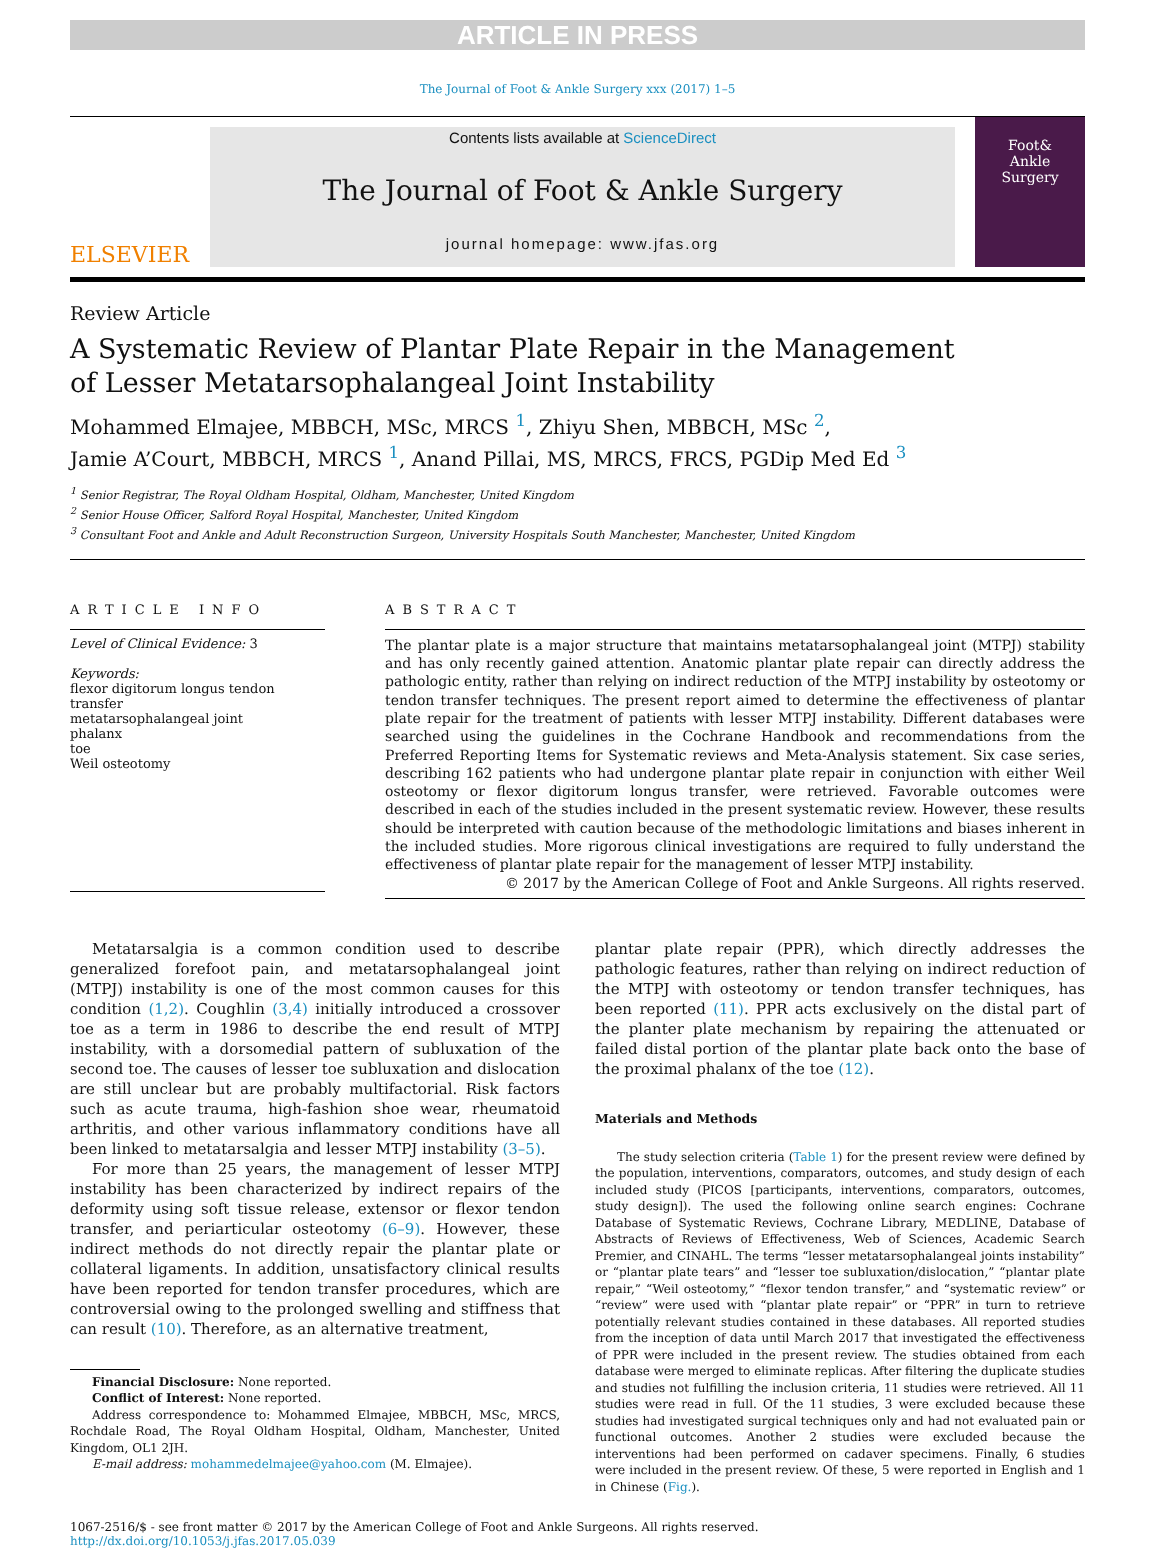ARTICLE IN PRESS
The Journal of Foot & Ankle Surgery xxx (2017) 1–5
ELSEVIER
Contents lists available at ScienceDirect
The Journal of Foot & Ankle Surgery
journal homepage: www.jfas.org
Foot&
Ankle
Surgery
Review Article
A Systematic Review of Plantar Plate Repair in the Management
of Lesser Metatarsophalangeal Joint Instability
Mohammed Elmajee, MBBCH, MSc, MRCS <sup>1</sup>, Zhiyu Shen, MBBCH, MSc <sup>2</sup>,
Jamie A’Court, MBBCH, MRCS <sup>1</sup>, Anand Pillai, MS, MRCS, FRCS, PGDip Med Ed <sup>3</sup>
<sup>1</sup> Senior Registrar, The Royal Oldham Hospital, Oldham, Manchester, United Kingdom
<sup>2</sup> Senior House Officer, Salford Royal Hospital, Manchester, United Kingdom
<sup>3</sup> Consultant Foot and Ankle and Adult Reconstruction Surgeon, University Hospitals South Manchester, Manchester, United Kingdom
ARTICLE INFO
Level of Clinical Evidence: 3
Keywords:
flexor digitorum longus tendon transfer
metatarsophalangeal joint
phalanx
toe
Weil osteotomy
ABSTRACT
The plantar plate is a major structure that maintains metatarsophalangeal joint (MTPJ) stability and has only recently gained attention. Anatomic plantar plate repair can directly address the pathologic entity, rather than relying on indirect reduction of the MTPJ instability by osteotomy or tendon transfer techniques. The present report aimed to determine the effectiveness of plantar plate repair for the treatment of patients with lesser MTPJ instability. Different databases were searched using the guidelines in the Cochrane Handbook and recommendations from the Preferred Reporting Items for Systematic reviews and Meta-Analysis statement. Six case series, describing 162 patients who had undergone plantar plate repair in conjunction with either Weil osteotomy or flexor digitorum longus transfer, were retrieved. Favorable outcomes were described in each of the studies included in the present systematic review. However, these results should be interpreted with caution because of the methodologic limitations and biases inherent in the included studies. More rigorous clinical investigations are required to fully understand the effectiveness of plantar plate repair for the management of lesser MTPJ instability.
© 2017 by the American College of Foot and Ankle Surgeons. All rights reserved.
Metatarsalgia is a common condition used to describe generalized forefoot pain, and metatarsophalangeal joint (MTPJ) instability is one of the most common causes for this condition (1,2). Coughlin (3,4) initially introduced a crossover toe as a term in 1986 to describe the end result of MTPJ instability, with a dorsomedial pattern of subluxation of the second toe. The causes of lesser toe subluxation and dislocation are still unclear but are probably multifactorial. Risk factors such as acute trauma, high-fashion shoe wear, rheumatoid arthritis, and other various inflammatory conditions have all been linked to metatarsalgia and lesser MTPJ instability (3–5).
For more than 25 years, the management of lesser MTPJ instability has been characterized by indirect repairs of the deformity using soft tissue release, extensor or flexor tendon transfer, and periarticular osteotomy (6–9). However, these indirect methods do not directly repair the plantar plate or collateral ligaments. In addition, unsatisfactory clinical results have been reported for tendon transfer procedures, which are controversial owing to the prolonged swelling and stiffness that can result (10). Therefore, as an alternative treatment,
Financial Disclosure: None reported.
Conflict of Interest: None reported.
Address correspondence to: Mohammed Elmajee, MBBCH, MSc, MRCS, Rochdale Road, The Royal Oldham Hospital, Oldham, Manchester, United Kingdom, OL1 2JH.
E-mail address: mohammedelmajee@yahoo.com (M. Elmajee).
plantar plate repair (PPR), which directly addresses the pathologic features, rather than relying on indirect reduction of the MTPJ with osteotomy or tendon transfer techniques, has been reported (11). PPR acts exclusively on the distal part of the planter plate mechanism by repairing the attenuated or failed distal portion of the plantar plate back onto the base of the proximal phalanx of the toe (12).
Materials and Methods
The study selection criteria (Table 1) for the present review were defined by the population, interventions, comparators, outcomes, and study design of each included study (PICOS [participants, interventions, comparators, outcomes, study design]). The used the following online search engines: Cochrane Database of Systematic Reviews, Cochrane Library, MEDLINE, Database of Abstracts of Reviews of Effectiveness, Web of Sciences, Academic Search Premier, and CINAHL. The terms “lesser metatarsophalangeal joints instability” or “plantar plate tears” and “lesser toe subluxation/dislocation,” “plantar plate repair,” “Weil osteotomy,” “flexor tendon transfer,” and “systematic review” or “review” were used with “plantar plate repair” or “PPR” in turn to retrieve potentially relevant studies contained in these databases. All reported studies from the inception of data until March 2017 that investigated the effectiveness of PPR were included in the present review. The studies obtained from each database were merged to eliminate replicas. After filtering the duplicate studies and studies not fulfilling the inclusion criteria, 11 studies were retrieved. All 11 studies were read in full. Of the 11 studies, 3 were excluded because these studies had investigated surgical techniques only and had not evaluated pain or functional outcomes. Another 2 studies were excluded because the interventions had been performed on cadaver specimens. Finally, 6 studies were included in the present review. Of these, 5 were reported in English and 1 in Chinese (Fig.).
1067-2516/$ - see front matter © 2017 by the American College of Foot and Ankle Surgeons. All rights reserved.
http://dx.doi.org/10.1053/j.jfas.2017.05.039